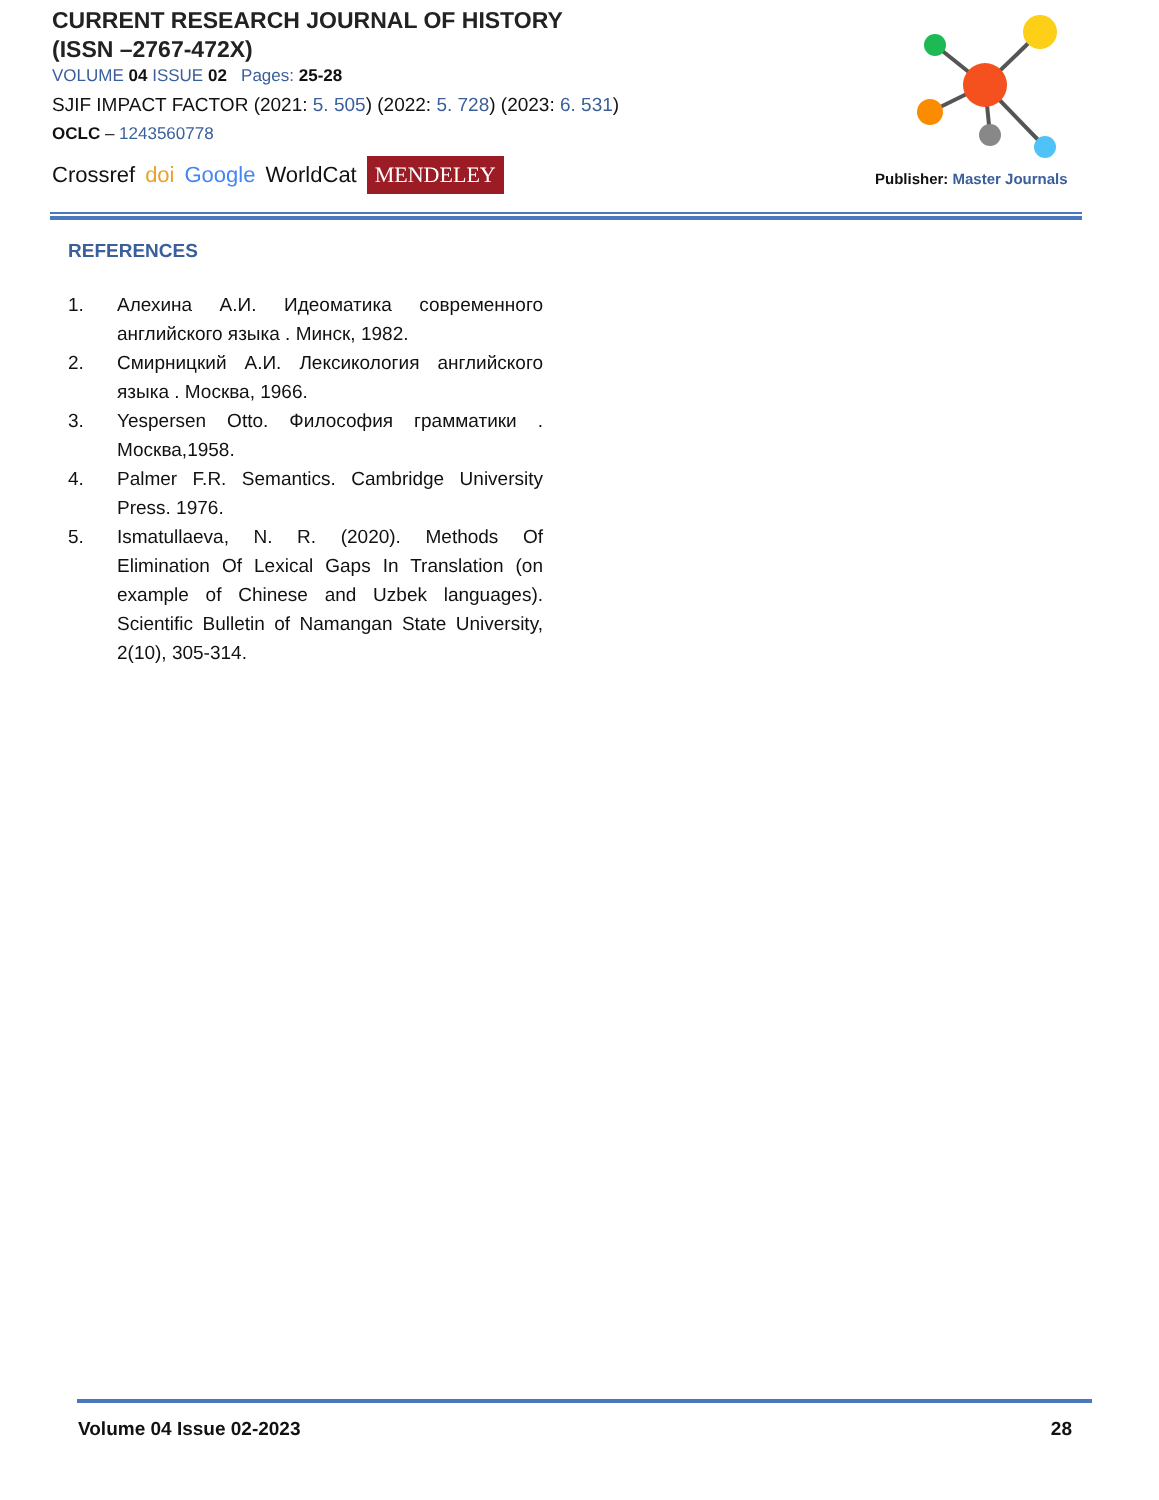CURRENT RESEARCH JOURNAL OF HISTORY
(ISSN –2767-472X)
VOLUME 04 ISSUE 02 Pages: 25-28
SJIF IMPACT FACTOR (2021: 5. 505) (2022: 5. 728) (2023: 6. 531)
OCLC – 1243560778
Crossref doi Google WorldCat MENDELEY
Publisher: Master Journals
REFERENCES
1. Алехина А.И. Идеоматика современного английского языка . Минск, 1982.
2. Смирницкий А.И. Лексикология английского языка . Москва, 1966.
3. Yespersen Otto. Философия грамматики . Москва,1958.
4. Palmer F.R. Semantics. Cambridge University Press. 1976.
5. Ismatullaeva, N. R. (2020). Methods Of Elimination Of Lexical Gaps In Translation (on example of Chinese and Uzbek languages). Scientific Bulletin of Namangan State University, 2(10), 305-314.
Volume 04 Issue 02-2023 28